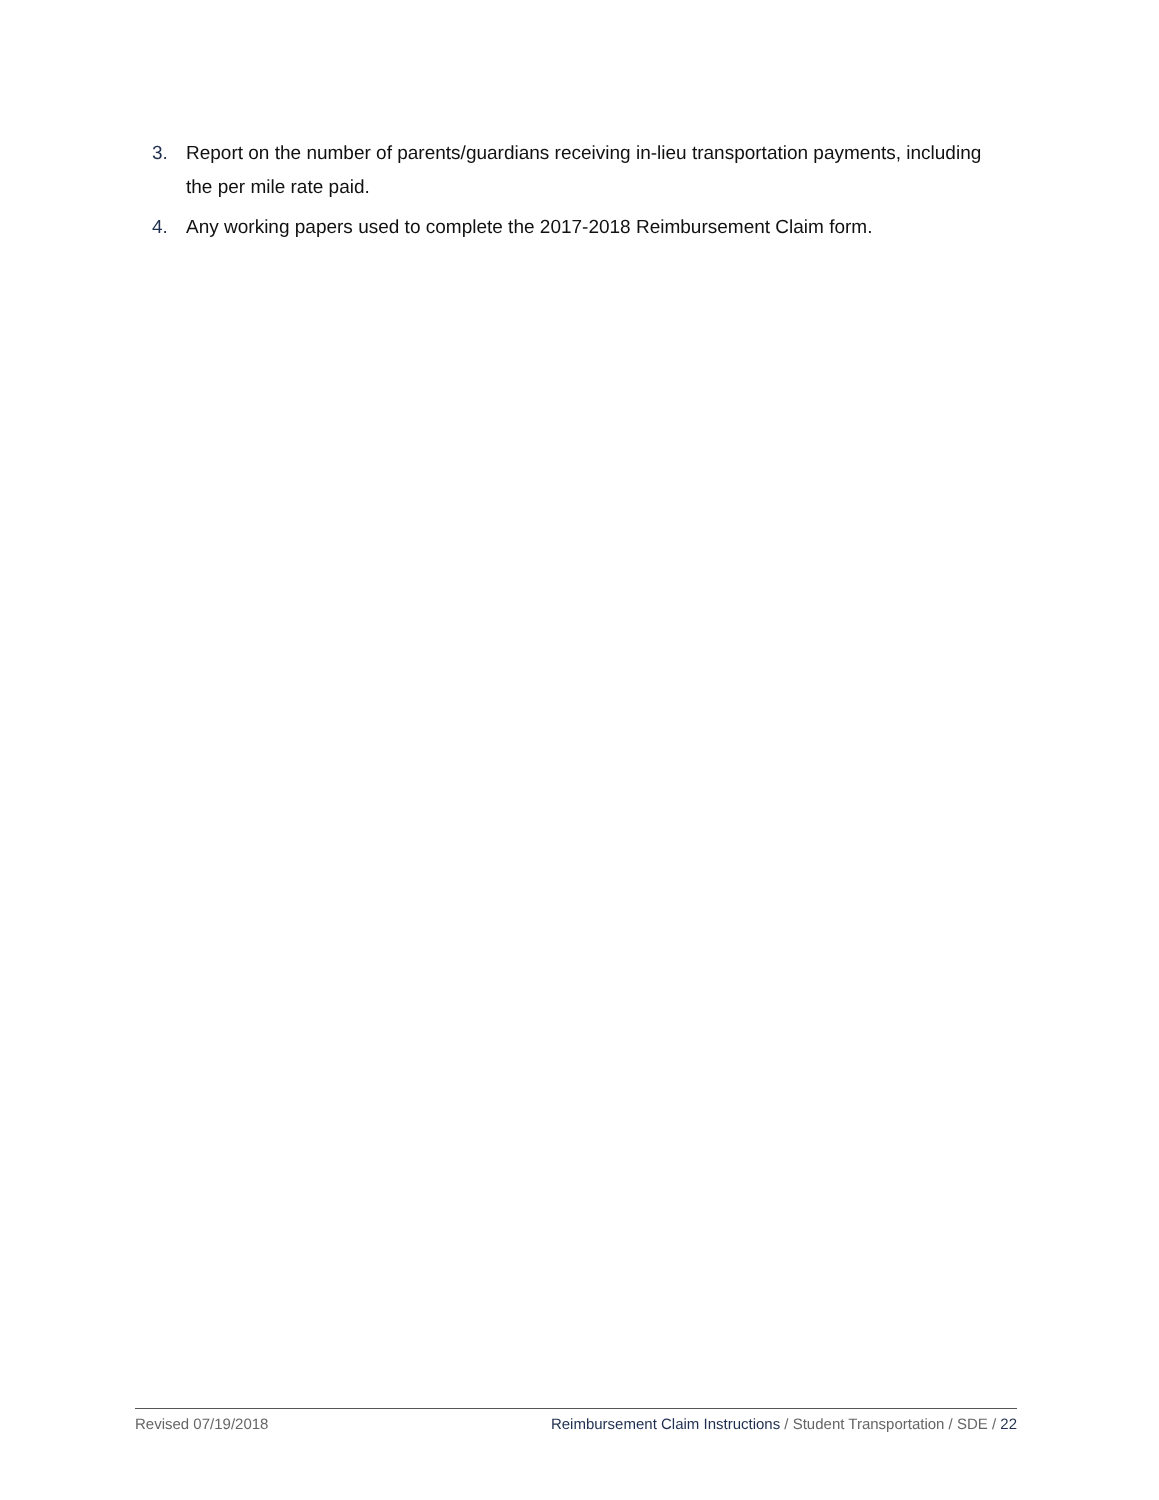3. Report on the number of parents/guardians receiving in-lieu transportation payments, including the per mile rate paid.
4. Any working papers used to complete the 2017-2018 Reimbursement Claim form.
Revised 07/19/2018 Reimbursement Claim Instructions / Student Transportation / SDE / 22